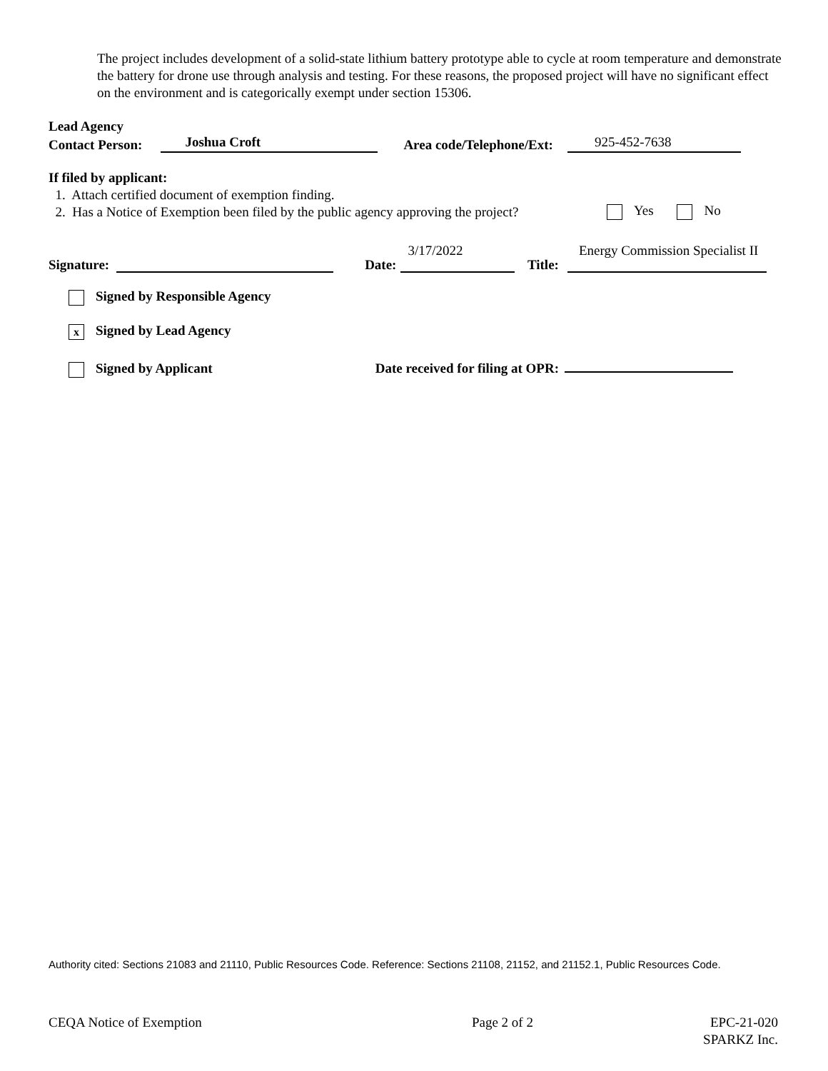The project includes development of a solid-state lithium battery prototype able to cycle at room temperature and demonstrate the battery for drone use through analysis and testing. For these reasons, the proposed project will have no significant effect on the environment and is categorically exempt under section 15306.
Lead Agency
Contact Person: Joshua Croft Area code/Telephone/Ext: 925-452-7638
If filed by applicant:
1. Attach certified document of exemption finding.
2. Has a Notice of Exemption been filed by the public agency approving the project?
Yes No
Signature: Date: 3/17/2022 Title: Energy Commission Specialist II
Signed by Responsible Agency
x Signed by Lead Agency
Signed by Applicant Date received for filing at OPR:
Authority cited: Sections 21083 and 21110, Public Resources Code. Reference: Sections 21108, 21152, and 21152.1, Public Resources Code.
CEQA Notice of Exemption Page 2 of 2 EPC-21-020
SPARKZ Inc.